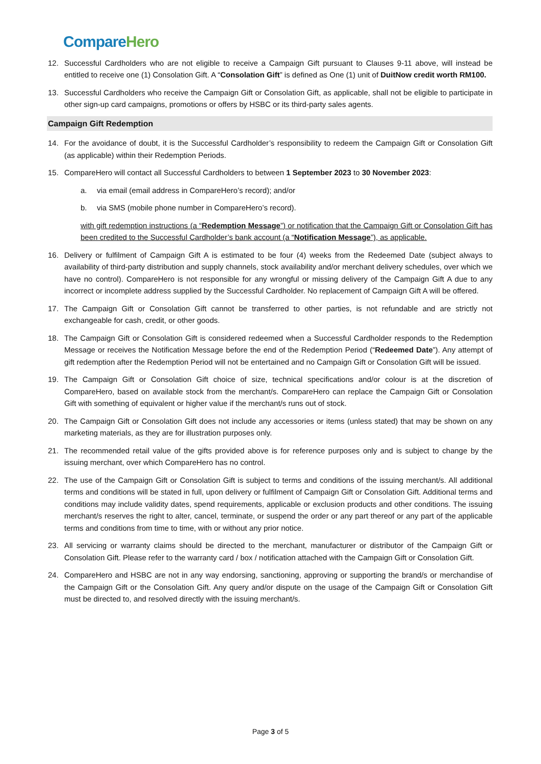Compare Hero
12. Successful Cardholders who are not eligible to receive a Campaign Gift pursuant to Clauses 9-11 above, will instead be entitled to receive one (1) Consolation Gift. A “Consolation Gift” is defined as One (1) unit of DuitNow credit worth RM100.
13. Successful Cardholders who receive the Campaign Gift or Consolation Gift, as applicable, shall not be eligible to participate in other sign-up card campaigns, promotions or offers by HSBC or its third-party sales agents.
Campaign Gift Redemption
14. For the avoidance of doubt, it is the Successful Cardholder’s responsibility to redeem the Campaign Gift or Consolation Gift (as applicable) within their Redemption Periods.
15. CompareHero will contact all Successful Cardholders to between 1 September 2023 to 30 November 2023:
a. via email (email address in CompareHero’s record); and/or
b. via SMS (mobile phone number in CompareHero’s record).
with gift redemption instructions (a “Redemption Message”) or notification that the Campaign Gift or Consolation Gift has been credited to the Successful Cardholder’s bank account (a “Notification Message”), as applicable.
16. Delivery or fulfilment of Campaign Gift A is estimated to be four (4) weeks from the Redeemed Date (subject always to availability of third-party distribution and supply channels, stock availability and/or merchant delivery schedules, over which we have no control). CompareHero is not responsible for any wrongful or missing delivery of the Campaign Gift A due to any incorrect or incomplete address supplied by the Successful Cardholder. No replacement of Campaign Gift A will be offered.
17. The Campaign Gift or Consolation Gift cannot be transferred to other parties, is not refundable and are strictly not exchangeable for cash, credit, or other goods.
18. The Campaign Gift or Consolation Gift is considered redeemed when a Successful Cardholder responds to the Redemption Message or receives the Notification Message before the end of the Redemption Period (“Redeemed Date”). Any attempt of gift redemption after the Redemption Period will not be entertained and no Campaign Gift or Consolation Gift will be issued.
19. The Campaign Gift or Consolation Gift choice of size, technical specifications and/or colour is at the discretion of CompareHero, based on available stock from the merchant/s. CompareHero can replace the Campaign Gift or Consolation Gift with something of equivalent or higher value if the merchant/s runs out of stock.
20. The Campaign Gift or Consolation Gift does not include any accessories or items (unless stated) that may be shown on any marketing materials, as they are for illustration purposes only.
21. The recommended retail value of the gifts provided above is for reference purposes only and is subject to change by the issuing merchant, over which CompareHero has no control.
22. The use of the Campaign Gift or Consolation Gift is subject to terms and conditions of the issuing merchant/s. All additional terms and conditions will be stated in full, upon delivery or fulfilment of Campaign Gift or Consolation Gift. Additional terms and conditions may include validity dates, spend requirements, applicable or exclusion products and other conditions. The issuing merchant/s reserves the right to alter, cancel, terminate, or suspend the order or any part thereof or any part of the applicable terms and conditions from time to time, with or without any prior notice.
23. All servicing or warranty claims should be directed to the merchant, manufacturer or distributor of the Campaign Gift or Consolation Gift. Please refer to the warranty card / box / notification attached with the Campaign Gift or Consolation Gift.
24. CompareHero and HSBC are not in any way endorsing, sanctioning, approving or supporting the brand/s or merchandise of the Campaign Gift or the Consolation Gift. Any query and/or dispute on the usage of the Campaign Gift or Consolation Gift must be directed to, and resolved directly with the issuing merchant/s.
Page 3 of 5